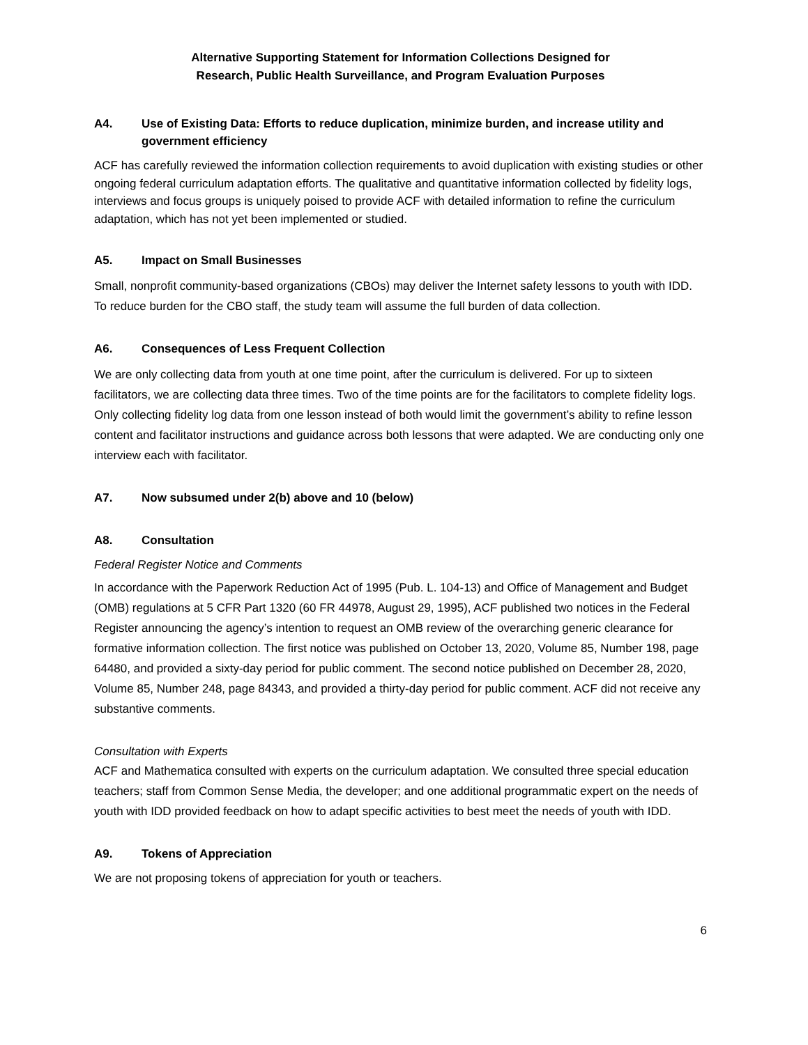Alternative Supporting Statement for Information Collections Designed for
Research, Public Health Surveillance, and Program Evaluation Purposes
A4. Use of Existing Data: Efforts to reduce duplication, minimize burden, and increase utility and government efficiency
ACF has carefully reviewed the information collection requirements to avoid duplication with existing studies or other ongoing federal curriculum adaptation efforts. The qualitative and quantitative information collected by fidelity logs, interviews and focus groups is uniquely poised to provide ACF with detailed information to refine the curriculum adaptation, which has not yet been implemented or studied.
A5. Impact on Small Businesses
Small, nonprofit community-based organizations (CBOs) may deliver the Internet safety lessons to youth with IDD. To reduce burden for the CBO staff, the study team will assume the full burden of data collection.
A6. Consequences of Less Frequent Collection
We are only collecting data from youth at one time point, after the curriculum is delivered. For up to sixteen facilitators, we are collecting data three times. Two of the time points are for the facilitators to complete fidelity logs. Only collecting fidelity log data from one lesson instead of both would limit the government’s ability to refine lesson content and facilitator instructions and guidance across both lessons that were adapted. We are conducting only one interview each with facilitator.
A7. Now subsumed under 2(b) above and 10 (below)
A8. Consultation
Federal Register Notice and Comments
In accordance with the Paperwork Reduction Act of 1995 (Pub. L. 104-13) and Office of Management and Budget (OMB) regulations at 5 CFR Part 1320 (60 FR 44978, August 29, 1995), ACF published two notices in the Federal Register announcing the agency’s intention to request an OMB review of the overarching generic clearance for formative information collection. The first notice was published on October 13, 2020, Volume 85, Number 198, page 64480, and provided a sixty-day period for public comment. The second notice published on December 28, 2020, Volume 85, Number 248, page 84343, and provided a thirty-day period for public comment. ACF did not receive any substantive comments.
Consultation with Experts
ACF and Mathematica consulted with experts on the curriculum adaptation. We consulted three special education teachers; staff from Common Sense Media, the developer; and one additional programmatic expert on the needs of youth with IDD provided feedback on how to adapt specific activities to best meet the needs of youth with IDD.
A9. Tokens of Appreciation
We are not proposing tokens of appreciation for youth or teachers.
6